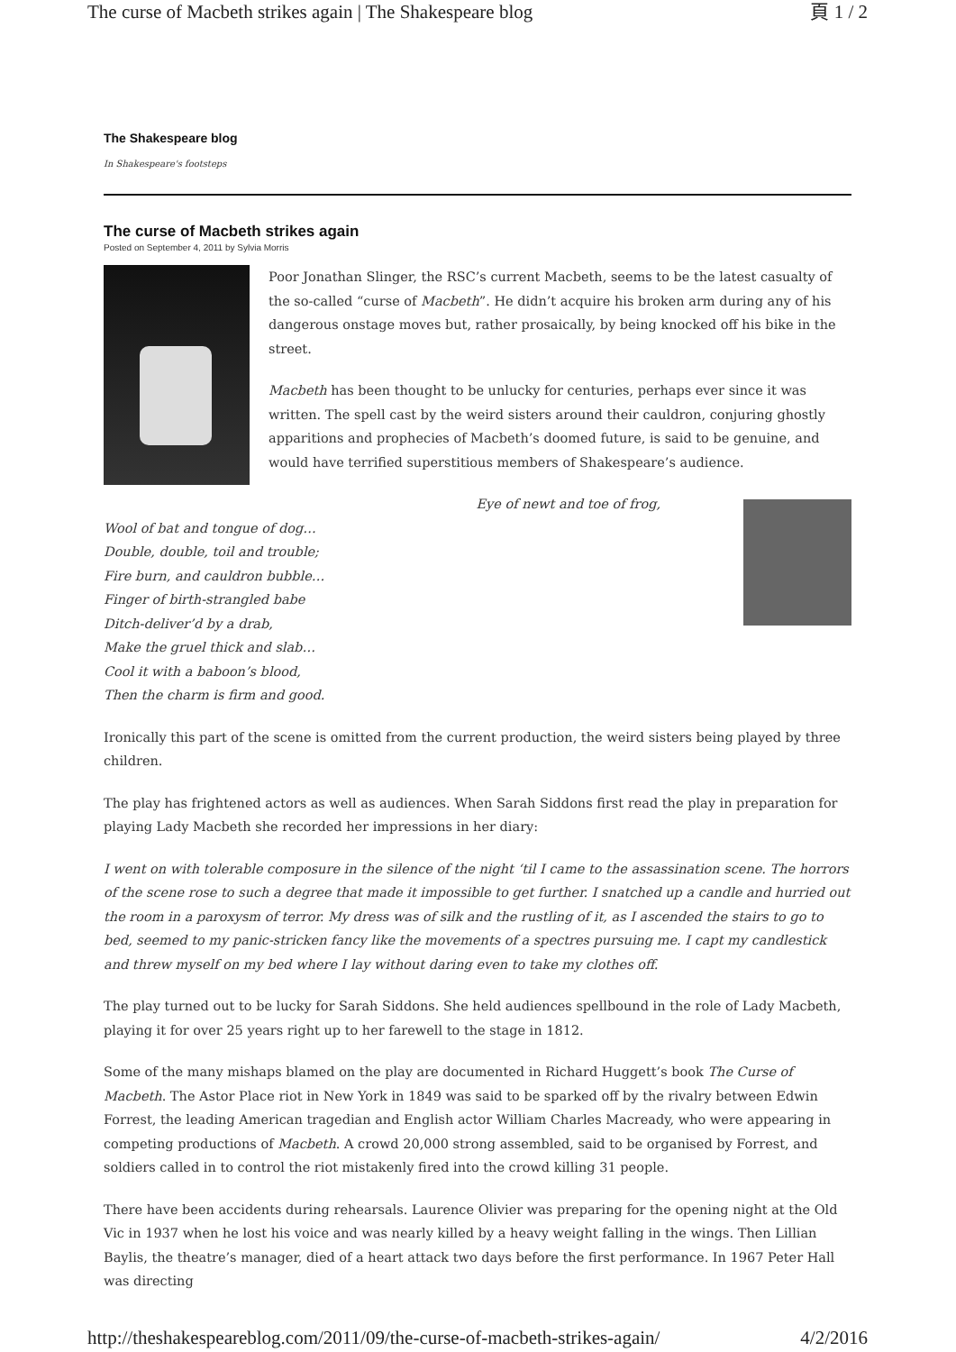The curse of Macbeth strikes again | The Shakespeare blog 頁 1 / 2
The Shakespeare blog
In Shakespeare's footsteps
The curse of Macbeth strikes again
Posted on September 4, 2011 by Sylvia Morris
Poor Jonathan Slinger, the RSC’s current Macbeth, seems to be the latest casualty of the so-called “curse of Macbeth”. He didn’t acquire his broken arm during any of his dangerous onstage moves but, rather prosaically, by being knocked off his bike in the street.
Macbeth has been thought to be unlucky for centuries, perhaps ever since it was written. The spell cast by the weird sisters around their cauldron, conjuring ghostly apparitions and prophecies of Macbeth’s doomed future, is said to be genuine, and would have terrified superstitious members of Shakespeare’s audience.
Eye of newt and toe of frog,
Wool of bat and tongue of dog…
Double, double, toil and trouble;
Fire burn, and cauldron bubble…
Finger of birth-strangled babe
Ditch-deliver’d by a drab,
Make the gruel thick and slab…
Cool it with a baboon’s blood,
Then the charm is firm and good.
Ironically this part of the scene is omitted from the current production, the weird sisters being played by three children.
The play has frightened actors as well as audiences. When Sarah Siddons first read the play in preparation for playing Lady Macbeth she recorded her impressions in her diary:
I went on with tolerable composure in the silence of the night ‘til I came to the assassination scene. The horrors of the scene rose to such a degree that made it impossible to get further. I snatched up a candle and hurried out the room in a paroxysm of terror. My dress was of silk and the rustling of it, as I ascended the stairs to go to bed, seemed to my panic-stricken fancy like the movements of a spectres pursuing me. I capt my candlestick and threw myself on my bed where I lay without daring even to take my clothes off.
The play turned out to be lucky for Sarah Siddons. She held audiences spellbound in the role of Lady Macbeth, playing it for over 25 years right up to her farewell to the stage in 1812.
Some of the many mishaps blamed on the play are documented in Richard Huggett’s book The Curse of Macbeth. The Astor Place riot in New York in 1849 was said to be sparked off by the rivalry between Edwin Forrest, the leading American tragedian and English actor William Charles Macready, who were appearing in competing productions of Macbeth. A crowd 20,000 strong assembled, said to be organised by Forrest, and soldiers called in to control the riot mistakenly fired into the crowd killing 31 people.
There have been accidents during rehearsals. Laurence Olivier was preparing for the opening night at the Old Vic in 1937 when he lost his voice and was nearly killed by a heavy weight falling in the wings. Then Lillian Baylis, the theatre’s manager, died of a heart attack two days before the first performance. In 1967 Peter Hall was directing
http://theshakespeareblog.com/2011/09/the-curse-of-macbeth-strikes-again/ 4/2/2016